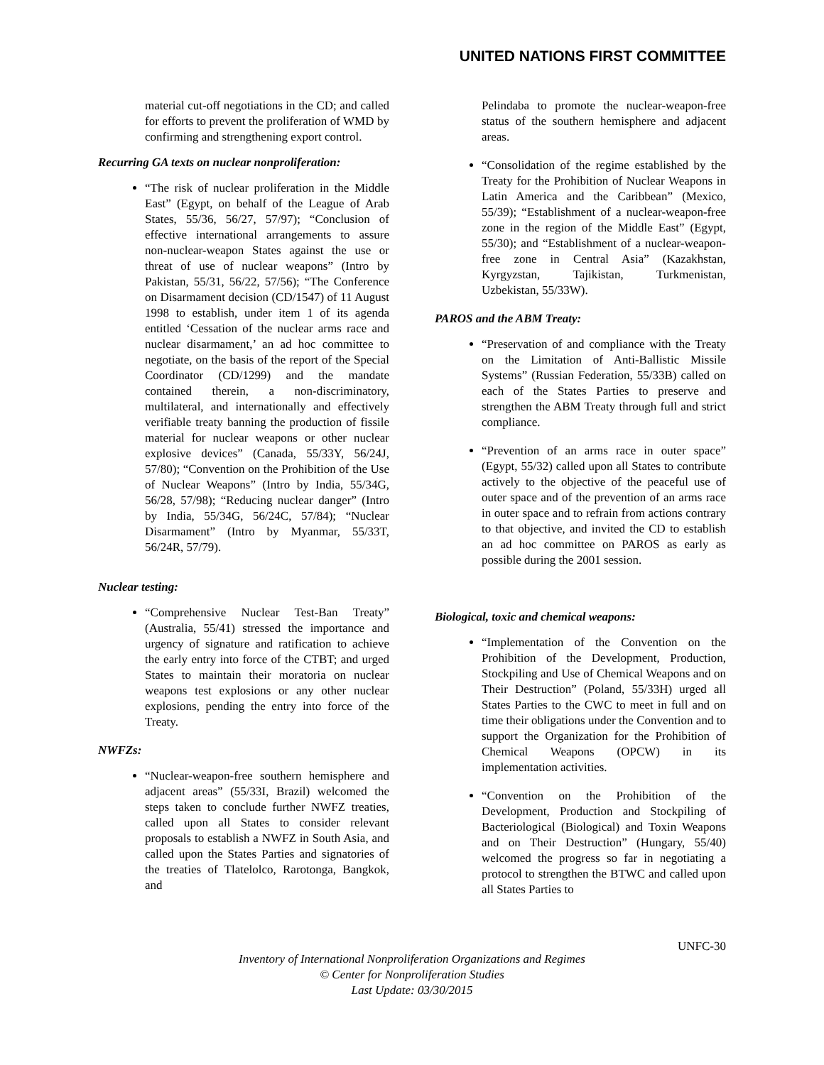UNITED NATIONS FIRST COMMITTEE
material cut-off negotiations in the CD; and called for efforts to prevent the proliferation of WMD by confirming and strengthening export control.
Recurring GA texts on nuclear nonproliferation:
“The risk of nuclear proliferation in the Middle East” (Egypt, on behalf of the League of Arab States, 55/36, 56/27, 57/97); “Conclusion of effective international arrangements to assure non-nuclear-weapon States against the use or threat of use of nuclear weapons” (Intro by Pakistan, 55/31, 56/22, 57/56); “The Conference on Disarmament decision (CD/1547) of 11 August 1998 to establish, under item 1 of its agenda entitled ‘Cessation of the nuclear arms race and nuclear disarmament,’ an ad hoc committee to negotiate, on the basis of the report of the Special Coordinator (CD/1299) and the mandate contained therein, a non-discriminatory, multilateral, and internationally and effectively verifiable treaty banning the production of fissile material for nuclear weapons or other nuclear explosive devices” (Canada, 55/33Y, 56/24J, 57/80); “Convention on the Prohibition of the Use of Nuclear Weapons” (Intro by India, 55/34G, 56/28, 57/98); “Reducing nuclear danger” (Intro by India, 55/34G, 56/24C, 57/84); “Nuclear Disarmament” (Intro by Myanmar, 55/33T, 56/24R, 57/79).
Nuclear testing:
“Comprehensive Nuclear Test-Ban Treaty” (Australia, 55/41) stressed the importance and urgency of signature and ratification to achieve the early entry into force of the CTBT; and urged States to maintain their moratoria on nuclear weapons test explosions or any other nuclear explosions, pending the entry into force of the Treaty.
NWFZs:
“Nuclear-weapon-free southern hemisphere and adjacent areas” (55/33I, Brazil) welcomed the steps taken to conclude further NWFZ treaties, called upon all States to consider relevant proposals to establish a NWFZ in South Asia, and called upon the States Parties and signatories of the treaties of Tlatelolco, Rarotonga, Bangkok, and
Pelindaba to promote the nuclear-weapon-free status of the southern hemisphere and adjacent areas.
“Consolidation of the regime established by the Treaty for the Prohibition of Nuclear Weapons in Latin America and the Caribbean” (Mexico, 55/39); “Establishment of a nuclear-weapon-free zone in the region of the Middle East” (Egypt, 55/30); and “Establishment of a nuclear-weapon-free zone in Central Asia” (Kazakhstan, Kyrgyzstan, Tajikistan, Turkmenistan, Uzbekistan, 55/33W).
PAROS and the ABM Treaty:
“Preservation of and compliance with the Treaty on the Limitation of Anti-Ballistic Missile Systems” (Russian Federation, 55/33B) called on each of the States Parties to preserve and strengthen the ABM Treaty through full and strict compliance.
“Prevention of an arms race in outer space” (Egypt, 55/32) called upon all States to contribute actively to the objective of the peaceful use of outer space and of the prevention of an arms race in outer space and to refrain from actions contrary to that objective, and invited the CD to establish an ad hoc committee on PAROS as early as possible during the 2001 session.
Biological, toxic and chemical weapons:
“Implementation of the Convention on the Prohibition of the Development, Production, Stockpiling and Use of Chemical Weapons and on Their Destruction” (Poland, 55/33H) urged all States Parties to the CWC to meet in full and on time their obligations under the Convention and to support the Organization for the Prohibition of Chemical Weapons (OPCW) in its implementation activities.
“Convention on the Prohibition of the Development, Production and Stockpiling of Bacteriological (Biological) and Toxin Weapons and on Their Destruction” (Hungary, 55/40) welcomed the progress so far in negotiating a protocol to strengthen the BTWC and called upon all States Parties to
UNFC-30
Inventory of International Nonproliferation Organizations and Regimes
© Center for Nonproliferation Studies
Last Update: 03/30/2015